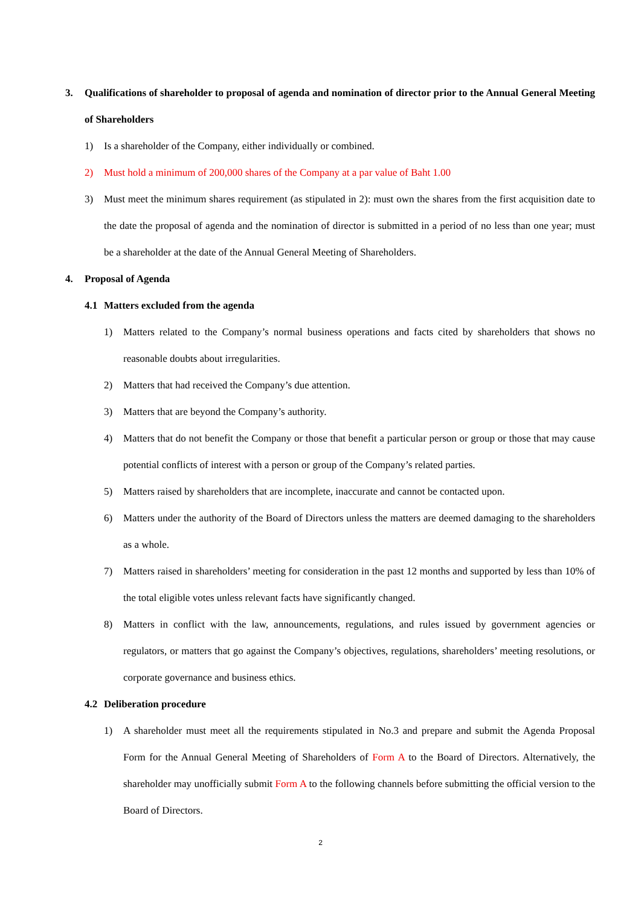3. Qualifications of shareholder to proposal of agenda and nomination of director prior to the Annual General Meeting of Shareholders
1) Is a shareholder of the Company, either individually or combined.
2) Must hold a minimum of 200,000 shares of the Company at a par value of Baht 1.00
3) Must meet the minimum shares requirement (as stipulated in 2): must own the shares from the first acquisition date to the date the proposal of agenda and the nomination of director is submitted in a period of no less than one year; must be a shareholder at the date of the Annual General Meeting of Shareholders.
4. Proposal of Agenda
4.1 Matters excluded from the agenda
1) Matters related to the Company’s normal business operations and facts cited by shareholders that shows no reasonable doubts about irregularities.
2) Matters that had received the Company’s due attention.
3) Matters that are beyond the Company’s authority.
4) Matters that do not benefit the Company or those that benefit a particular person or group or those that may cause potential conflicts of interest with a person or group of the Company’s related parties.
5) Matters raised by shareholders that are incomplete, inaccurate and cannot be contacted upon.
6) Matters under the authority of the Board of Directors unless the matters are deemed damaging to the shareholders as a whole.
7) Matters raised in shareholders’ meeting for consideration in the past 12 months and supported by less than 10% of the total eligible votes unless relevant facts have significantly changed.
8) Matters in conflict with the law, announcements, regulations, and rules issued by government agencies or regulators, or matters that go against the Company’s objectives, regulations, shareholders’ meeting resolutions, or corporate governance and business ethics.
4.2 Deliberation procedure
1) A shareholder must meet all the requirements stipulated in No.3 and prepare and submit the Agenda Proposal Form for the Annual General Meeting of Shareholders of Form A to the Board of Directors. Alternatively, the shareholder may unofficially submit Form A to the following channels before submitting the official version to the Board of Directors.
2